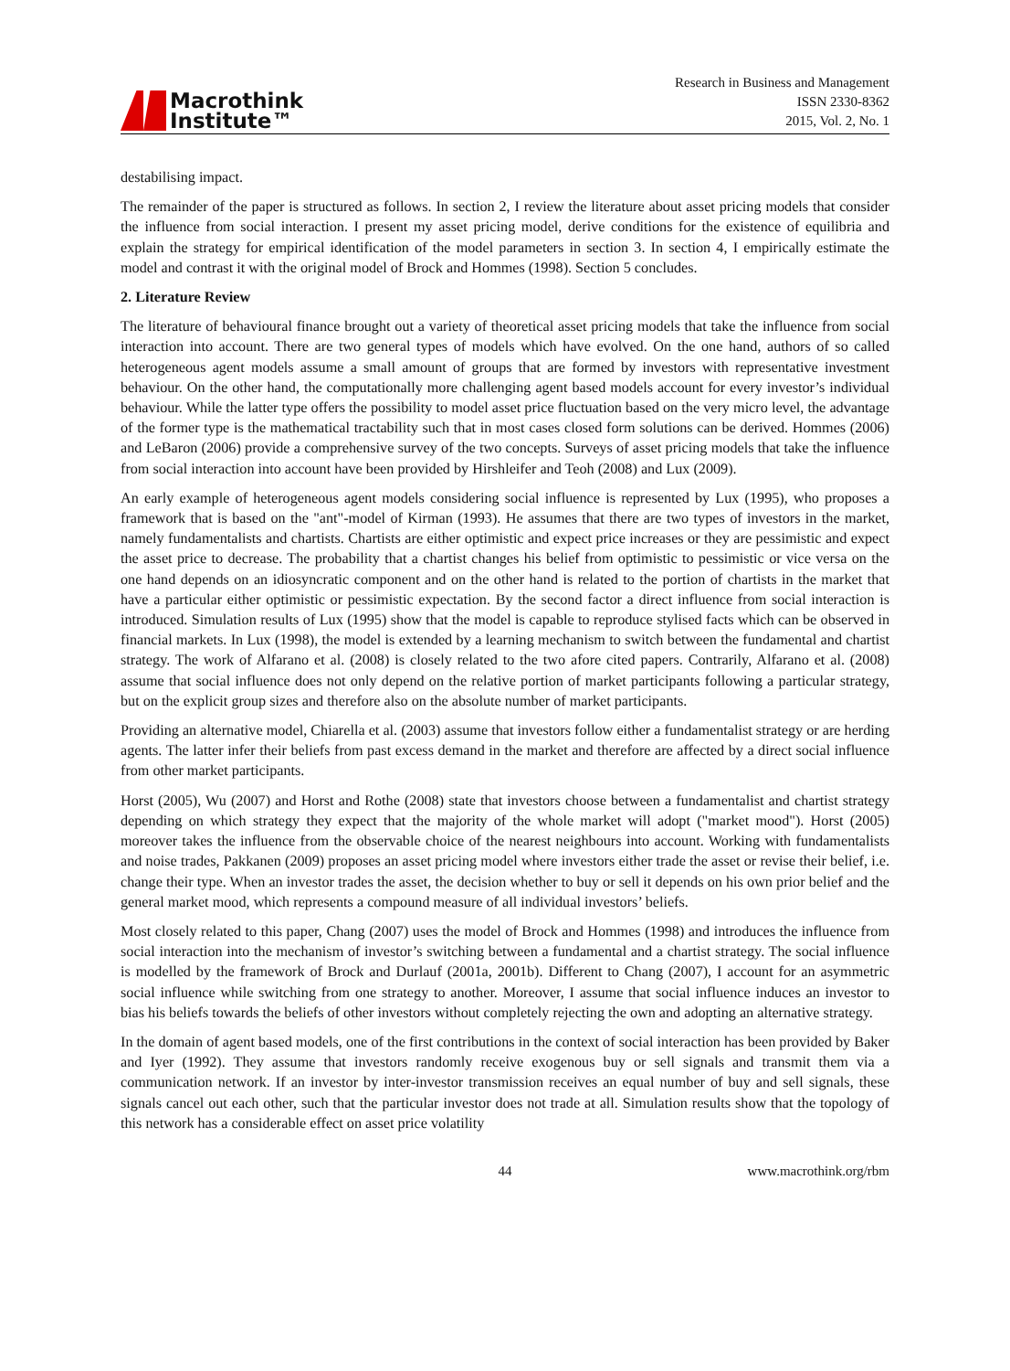Macrothink
Institute™
Research in Business and Management
ISSN 2330-8362
2015, Vol. 2, No. 1
destabilising impact.
The remainder of the paper is structured as follows. In section 2, I review the literature about asset pricing models that consider the influence from social interaction. I present my asset pricing model, derive conditions for the existence of equilibria and explain the strategy for empirical identification of the model parameters in section 3. In section 4, I empirically estimate the model and contrast it with the original model of Brock and Hommes (1998). Section 5 concludes.
2. Literature Review
The literature of behavioural finance brought out a variety of theoretical asset pricing models that take the influence from social interaction into account. There are two general types of models which have evolved. On the one hand, authors of so called heterogeneous agent models assume a small amount of groups that are formed by investors with representative investment behaviour. On the other hand, the computationally more challenging agent based models account for every investor’s individual behaviour. While the latter type offers the possibility to model asset price fluctuation based on the very micro level, the advantage of the former type is the mathematical tractability such that in most cases closed form solutions can be derived. Hommes (2006) and LeBaron (2006) provide a comprehensive survey of the two concepts. Surveys of asset pricing models that take the influence from social interaction into account have been provided by Hirshleifer and Teoh (2008) and Lux (2009).
An early example of heterogeneous agent models considering social influence is represented by Lux (1995), who proposes a framework that is based on the "ant"-model of Kirman (1993). He assumes that there are two types of investors in the market, namely fundamentalists and chartists. Chartists are either optimistic and expect price increases or they are pessimistic and expect the asset price to decrease. The probability that a chartist changes his belief from optimistic to pessimistic or vice versa on the one hand depends on an idiosyncratic component and on the other hand is related to the portion of chartists in the market that have a particular either optimistic or pessimistic expectation. By the second factor a direct influence from social interaction is introduced. Simulation results of Lux (1995) show that the model is capable to reproduce stylised facts which can be observed in financial markets. In Lux (1998), the model is extended by a learning mechanism to switch between the fundamental and chartist strategy. The work of Alfarano et al. (2008) is closely related to the two afore cited papers. Contrarily, Alfarano et al. (2008) assume that social influence does not only depend on the relative portion of market participants following a particular strategy, but on the explicit group sizes and therefore also on the absolute number of market participants.
Providing an alternative model, Chiarella et al. (2003) assume that investors follow either a fundamentalist strategy or are herding agents. The latter infer their beliefs from past excess demand in the market and therefore are affected by a direct social influence from other market participants.
Horst (2005), Wu (2007) and Horst and Rothe (2008) state that investors choose between a fundamentalist and chartist strategy depending on which strategy they expect that the majority of the whole market will adopt ("market mood"). Horst (2005) moreover takes the influence from the observable choice of the nearest neighbours into account. Working with fundamentalists and noise trades, Pakkanen (2009) proposes an asset pricing model where investors either trade the asset or revise their belief, i.e. change their type. When an investor trades the asset, the decision whether to buy or sell it depends on his own prior belief and the general market mood, which represents a compound measure of all individual investors’ beliefs.
Most closely related to this paper, Chang (2007) uses the model of Brock and Hommes (1998) and introduces the influence from social interaction into the mechanism of investor’s switching between a fundamental and a chartist strategy. The social influence is modelled by the framework of Brock and Durlauf (2001a, 2001b). Different to Chang (2007), I account for an asymmetric social influence while switching from one strategy to another. Moreover, I assume that social influence induces an investor to bias his beliefs towards the beliefs of other investors without completely rejecting the own and adopting an alternative strategy.
In the domain of agent based models, one of the first contributions in the context of social interaction has been provided by Baker and Iyer (1992). They assume that investors randomly receive exogenous buy or sell signals and transmit them via a communication network. If an investor by inter-investor transmission receives an equal number of buy and sell signals, these signals cancel out each other, such that the particular investor does not trade at all. Simulation results show that the topology of this network has a considerable effect on asset price volatility
44 www.macrothink.org/rbm